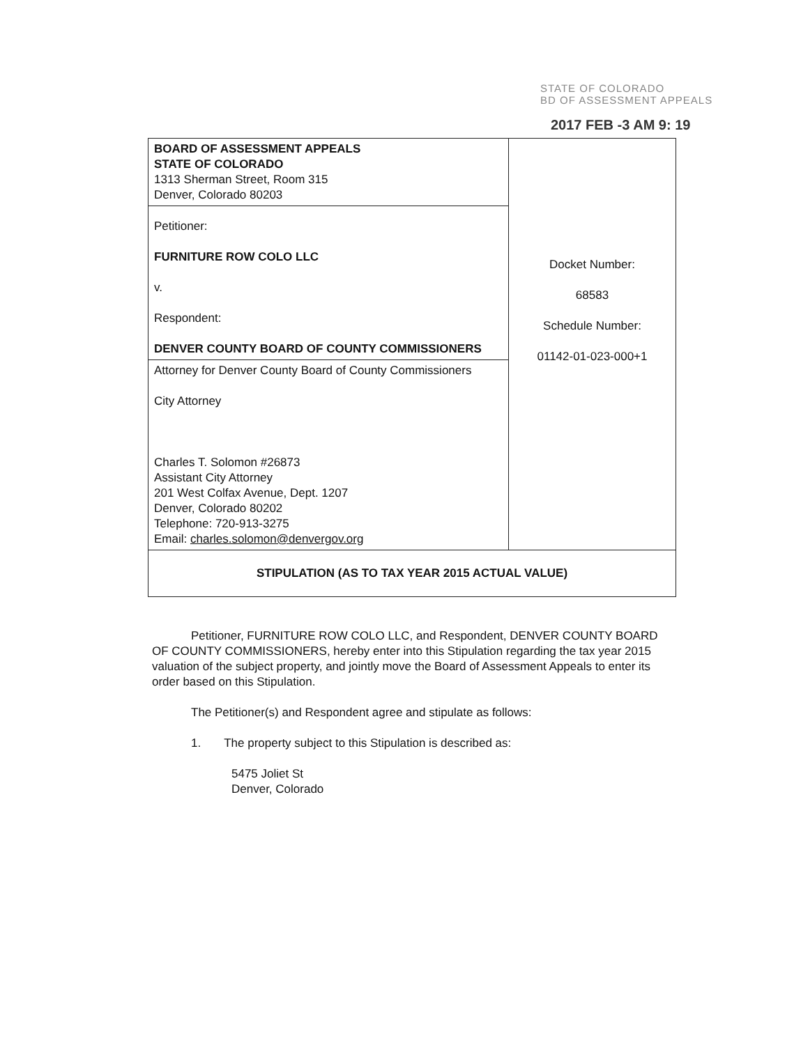STATE OF COLORADO
BD OF ASSESSMENT APPEALS
2017 FEB -3 AM 9: 19
| BOARD OF ASSESSMENT APPEALS STATE OF COLORADO 1313 Sherman Street, Room 315 Denver, Colorado 80203 | Docket Number: 68583 Schedule Number: 01142-01-023-000+1 |
| Petitioner: FURNITURE ROW COLO LLC v. Respondent: DENVER COUNTY BOARD OF COUNTY COMMISSIONERS | |
| Attorney for Denver County Board of County Commissioners City Attorney Charles T. Solomon #26873 Assistant City Attorney 201 West Colfax Avenue, Dept. 1207 Denver, Colorado 80202 Telephone: 720-913-3275 Email: charles.solomon@denvergov.org | |
| STIPULATION (AS TO TAX YEAR 2015 ACTUAL VALUE) | |
Petitioner, FURNITURE ROW COLO LLC, and Respondent, DENVER COUNTY BOARD OF COUNTY COMMISSIONERS, hereby enter into this Stipulation regarding the tax year 2015 valuation of the subject property, and jointly move the Board of Assessment Appeals to enter its order based on this Stipulation.
The Petitioner(s) and Respondent agree and stipulate as follows:
1. The property subject to this Stipulation is described as:
5475 Joliet St
Denver, Colorado